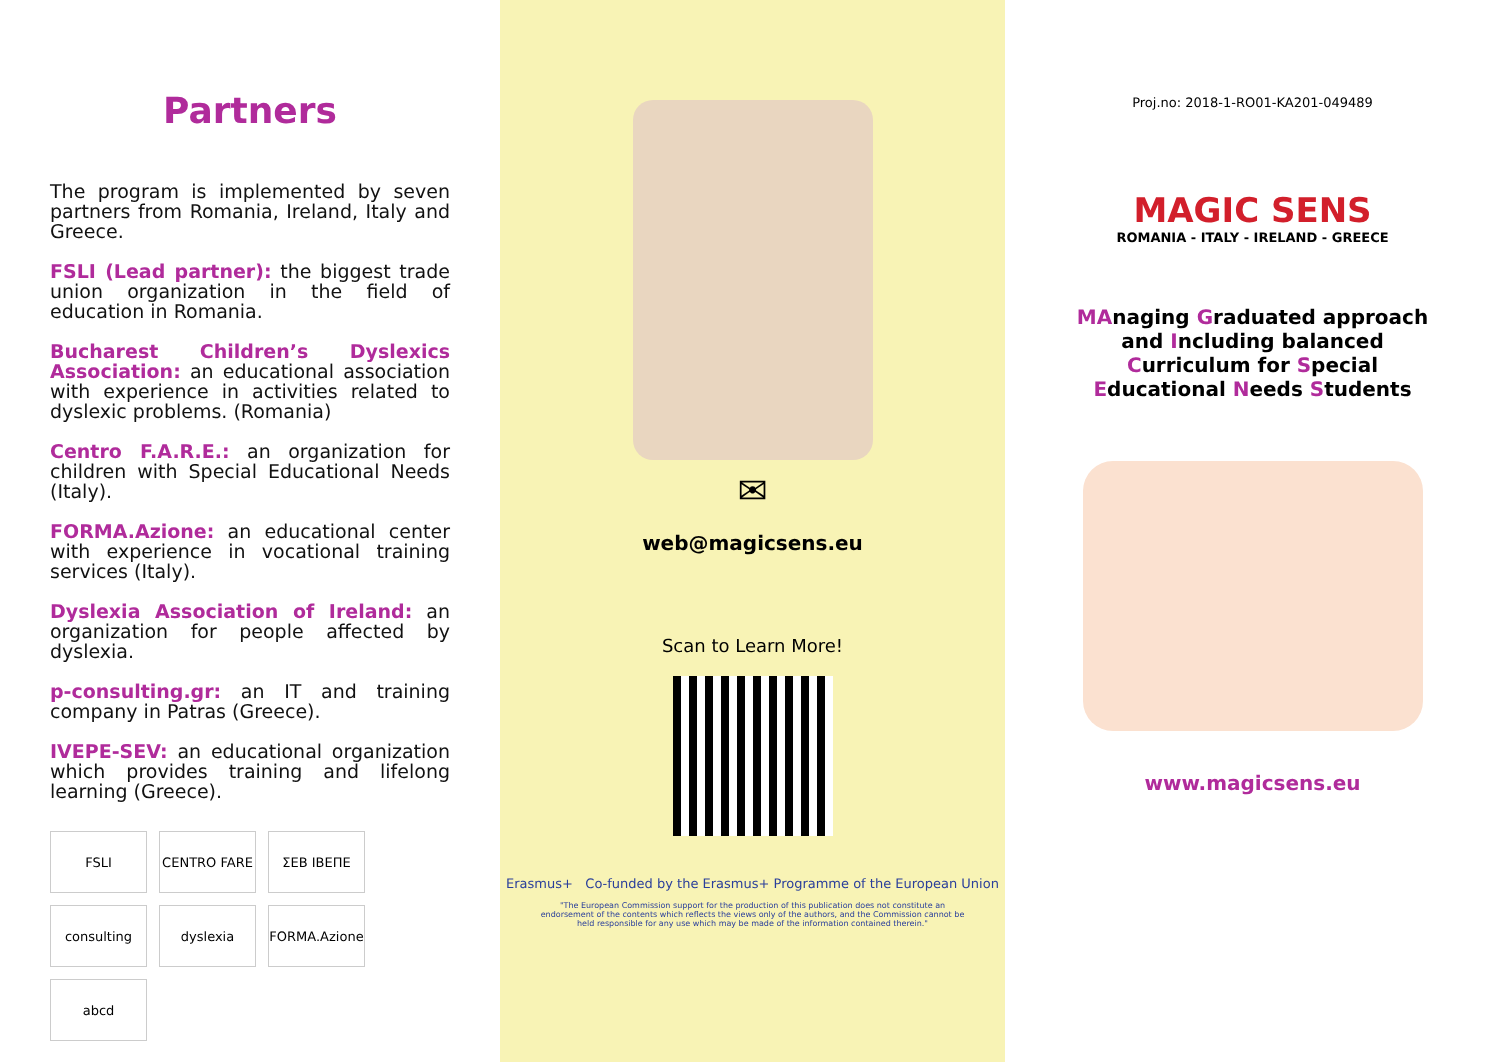Partners
The program is implemented by seven partners from Romania, Ireland, Italy and Greece.
FSLI (Lead partner): the biggest trade union organization in the field of education in Romania.
Bucharest Children’s Dyslexics Association: an educational association with experience in activities related to dyslexic problems. (Romania)
Centro F.A.R.E.: an organization for children with Special Educational Needs (Italy).
FORMA.Azione: an educational center with experience in vocational training services (Italy).
Dyslexia Association of Ireland: an organization for people affected by dyslexia.
p-consulting.gr: an IT and training company in Patras (Greece).
IVEPE-SEV: an educational organization which provides training and lifelong learning (Greece).
FSLI
CENTRO FARE
ΣΕΒ IBEΠΕ
consulting
dyslexia
FORMA.Azione
abcd
✉
web@magicsens.eu
Scan to Learn More!
Erasmus+ Co-funded by the Erasmus+ Programme of the European Union
"The European Commission support for the production of this publication does not constitute an endorsement of the contents which reflects the views only of the authors, and the Commission cannot be held responsible for any use which may be made of the information contained therein."
Proj.no: 2018-1-RO01-KA201-049489
MAGIC SENS
ROMANIA - ITALY - IRELAND - GREECE
MAnaging Graduated approach
and Including balanced
Curriculum for Special
Educational Needs Students
www.magicsens.eu